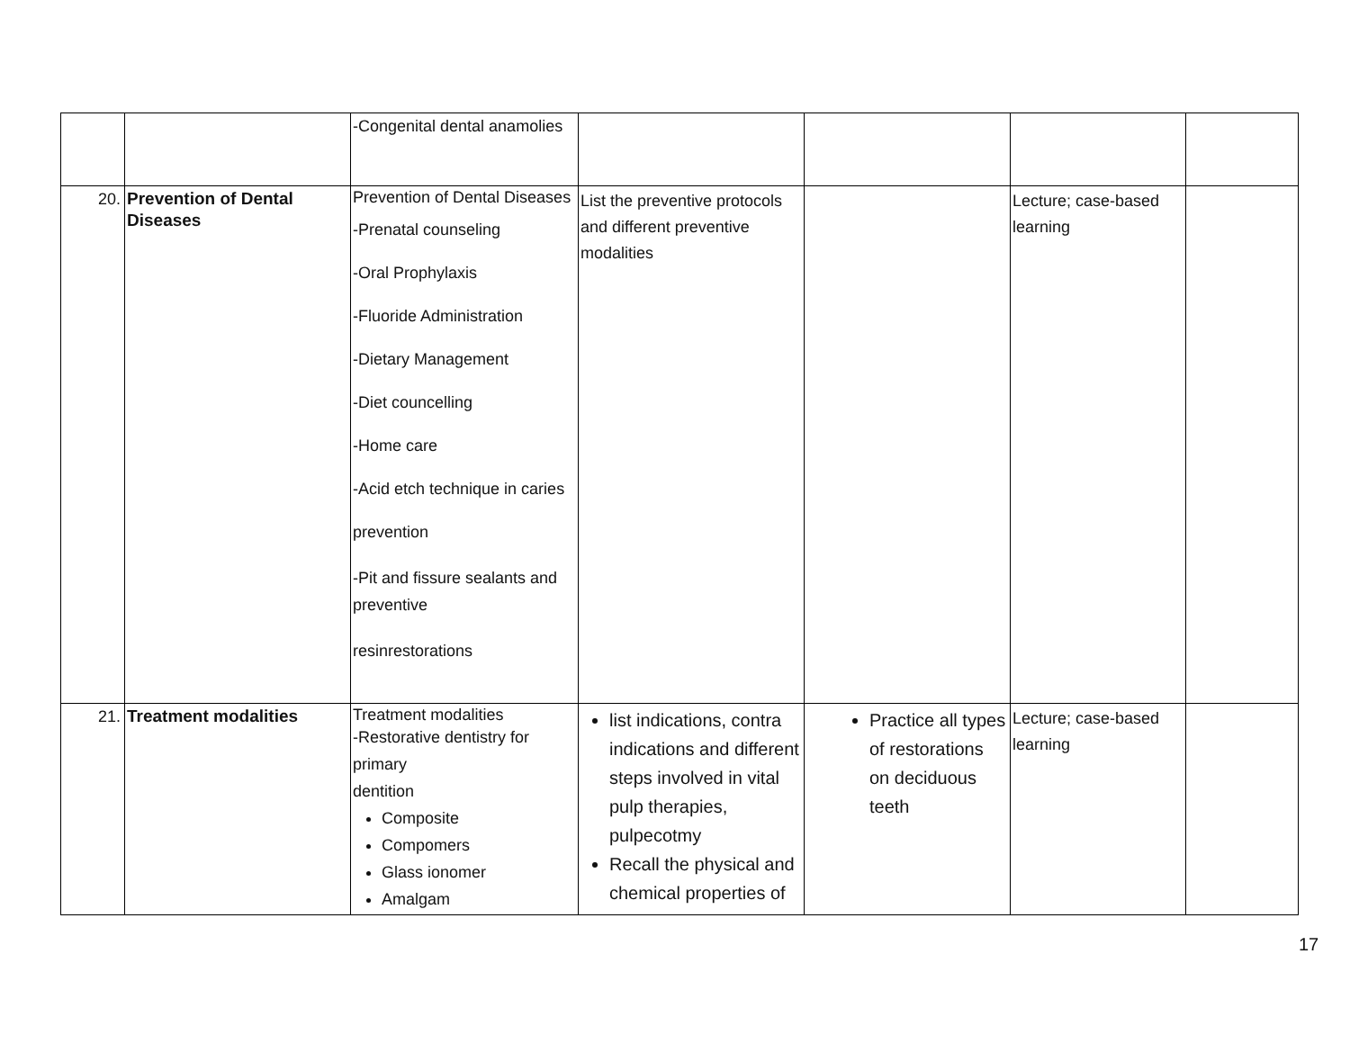| | | -Congenital dental anamolies | | | | |
| 20. | Prevention of Dental Diseases | Prevention of Dental Diseases -Prenatal counseling -Oral Prophylaxis -Fluoride Administration -Dietary Management -Diet councelling -Home care -Acid etch technique in caries prevention -Pit and fissure sealants and preventive resinrestorations | List the preventive protocols and different preventive modalities | | Lecture; case-based learning | |
| 21. | Treatment modalities | Treatment modalities -Restorative dentistry for primary dentition Composite Compomers Glass ionomer Amalgam | list indications, contra indications and different steps involved in vital pulp therapies, pulpecotmy Recall the physical and chemical properties of | Practice all types of restorations on deciduous teeth | Lecture; case-based learning | |
17